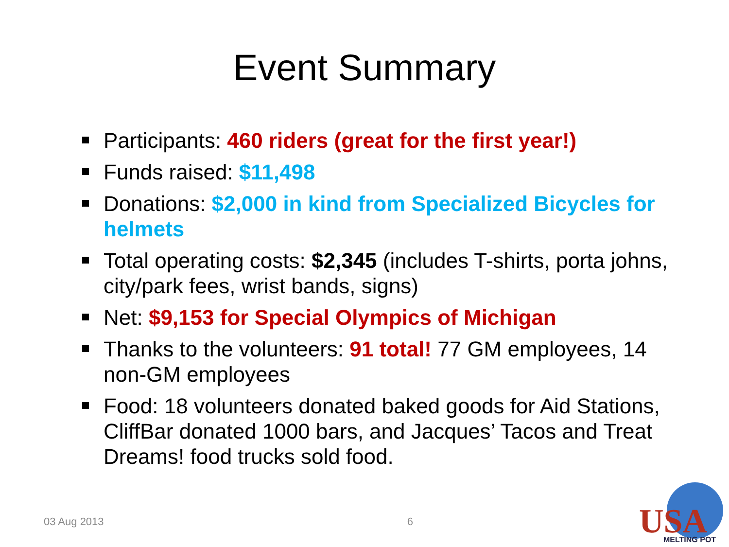Event Summary
Participants: 460 riders (great for the first year!)
Funds raised: $11,498
Donations: $2,000 in kind from Specialized Bicycles for helmets
Total operating costs: $2,345 (includes T-shirts, porta johns, city/park fees, wrist bands, signs)
Net: $9,153 for Special Olympics of Michigan
Thanks to the volunteers: 91 total! 77 GM employees, 14 non-GM employees
Food: 18 volunteers donated baked goods for Aid Stations, CliffBar donated 1000 bars, and Jacques’ Tacos and Treat Dreams! food trucks sold food.
03 Aug 2013 6
USA
MELTING POT